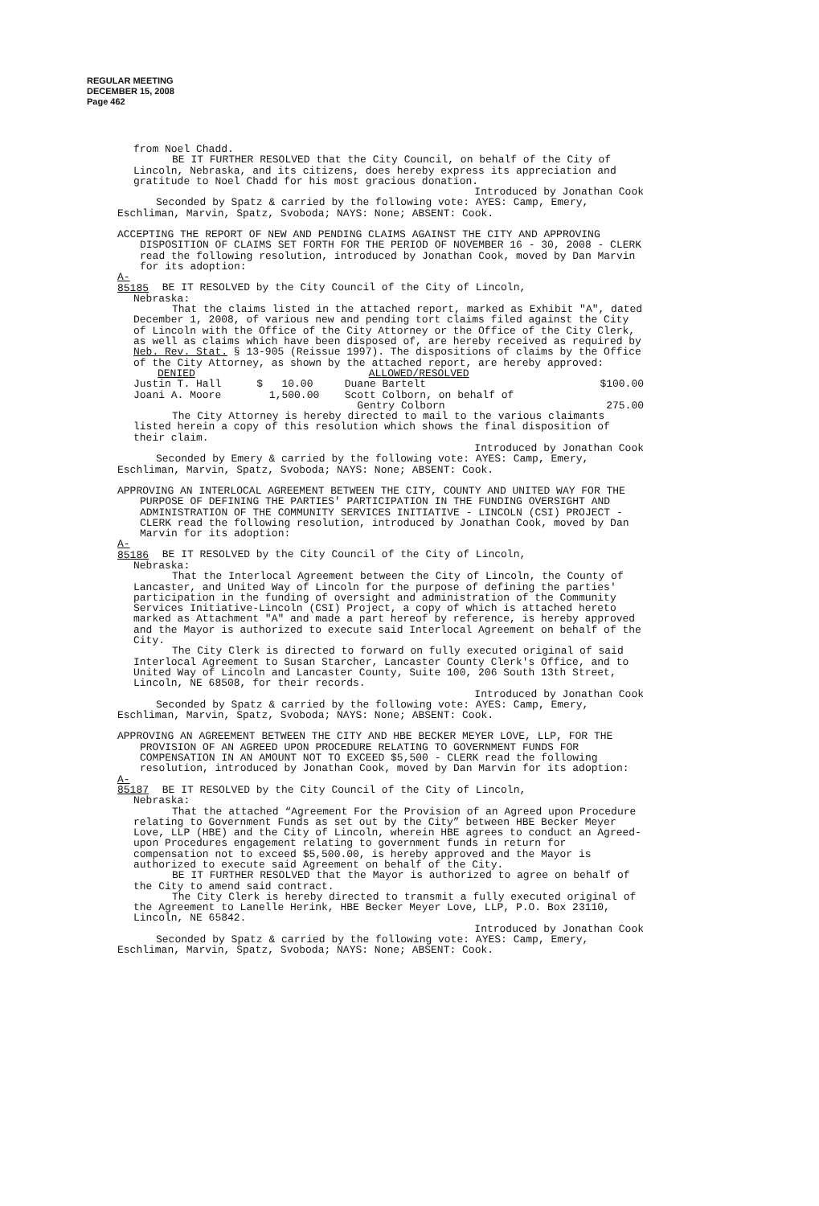REGULAR MEETING
DECEMBER 15, 2008
Page 462
from Noel Chadd.
BE IT FURTHER RESOLVED that the City Council, on behalf of the City of Lincoln, Nebraska, and its citizens, does hereby express its appreciation and gratitude to Noel Chadd for his most gracious donation.
Introduced by Jonathan Cook
Seconded by Spatz & carried by the following vote: AYES: Camp, Emery, Eschliman, Marvin, Spatz, Svoboda; NAYS: None; ABSENT: Cook.
ACCEPTING THE REPORT OF NEW AND PENDING CLAIMS AGAINST THE CITY AND APPROVING DISPOSITION OF CLAIMS SET FORTH FOR THE PERIOD OF NOVEMBER 16 - 30, 2008 - CLERK read the following resolution, introduced by Jonathan Cook, moved by Dan Marvin for its adoption:
A-85185 BE IT RESOLVED by the City Council of the City of Lincoln,
Nebraska:
That the claims listed in the attached report, marked as Exhibit "A", dated December 1, 2008, of various new and pending tort claims filed against the City of Lincoln with the Office of the City Attorney or the Office of the City Clerk, as well as claims which have been disposed of, are hereby received as required by Neb. Rev. Stat. § 13-905 (Reissue 1997). The dispositions of claims by the Office of the City Attorney, as shown by the attached report, are hereby approved:
| DENIED | | ALLOWED/RESOLVED | |
| --- | --- | --- | --- |
| Justin T. Hall | $ 10.00 | Duane Bartelt | $100.00 |
| Joani A. Moore | 1,500.00 | Scott Colborn, on behalf of | |
| | | Gentry Colborn | 275.00 |
The City Attorney is hereby directed to mail to the various claimants listed herein a copy of this resolution which shows the final disposition of their claim.
Introduced by Jonathan Cook
Seconded by Emery & carried by the following vote: AYES: Camp, Emery, Eschliman, Marvin, Spatz, Svoboda; NAYS: None; ABSENT: Cook.
APPROVING AN INTERLOCAL AGREEMENT BETWEEN THE CITY, COUNTY AND UNITED WAY FOR THE PURPOSE OF DEFINING THE PARTIES' PARTICIPATION IN THE FUNDING OVERSIGHT AND ADMINISTRATION OF THE COMMUNITY SERVICES INITIATIVE - LINCOLN (CSI) PROJECT - CLERK read the following resolution, introduced by Jonathan Cook, moved by Dan Marvin for its adoption:
A-85186 BE IT RESOLVED by the City Council of the City of Lincoln,
Nebraska:
That the Interlocal Agreement between the City of Lincoln, the County of Lancaster, and United Way of Lincoln for the purpose of defining the parties' participation in the funding of oversight and administration of the Community Services Initiative-Lincoln (CSI) Project, a copy of which is attached hereto marked as Attachment "A" and made a part hereof by reference, is hereby approved and the Mayor is authorized to execute said Interlocal Agreement on behalf of the City.
The City Clerk is directed to forward on fully executed original of said Interlocal Agreement to Susan Starcher, Lancaster County Clerk's Office, and to United Way of Lincoln and Lancaster County, Suite 100, 206 South 13th Street, Lincoln, NE 68508, for their records.
Introduced by Jonathan Cook
Seconded by Spatz & carried by the following vote: AYES: Camp, Emery, Eschliman, Marvin, Spatz, Svoboda; NAYS: None; ABSENT: Cook.
APPROVING AN AGREEMENT BETWEEN THE CITY AND HBE BECKER MEYER LOVE, LLP, FOR THE PROVISION OF AN AGREED UPON PROCEDURE RELATING TO GOVERNMENT FUNDS FOR COMPENSATION IN AN AMOUNT NOT TO EXCEED $5,500 - CLERK read the following resolution, introduced by Jonathan Cook, moved by Dan Marvin for its adoption:
A-85187 BE IT RESOLVED by the City Council of the City of Lincoln,
Nebraska:
That the attached “Agreement For the Provision of an Agreed upon Procedure relating to Government Funds as set out by the City” between HBE Becker Meyer Love, LLP (HBE) and the City of Lincoln, wherein HBE agrees to conduct an Agreed-upon Procedures engagement relating to government funds in return for compensation not to exceed $5,500.00, is hereby approved and the Mayor is authorized to execute said Agreement on behalf of the City.
BE IT FURTHER RESOLVED that the Mayor is authorized to agree on behalf of the City to amend said contract.
The City Clerk is hereby directed to transmit a fully executed original of the Agreement to Lanelle Herink, HBE Becker Meyer Love, LLP, P.O. Box 23110, Lincoln, NE 65842.
Introduced by Jonathan Cook
Seconded by Spatz & carried by the following vote: AYES: Camp, Emery, Eschliman, Marvin, Spatz, Svoboda; NAYS: None; ABSENT: Cook.